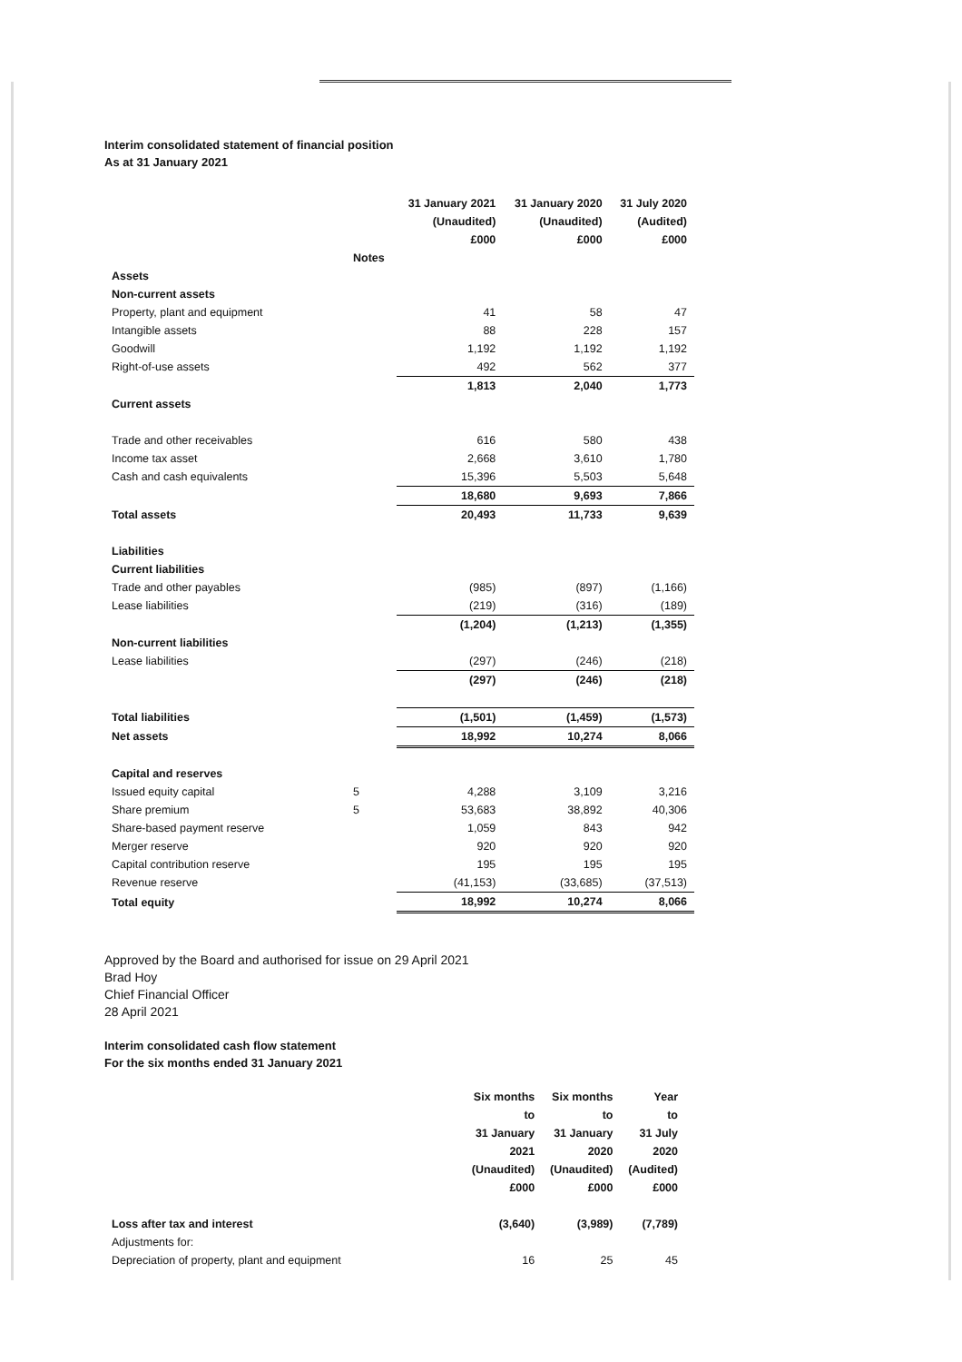Interim consolidated statement of financial position
As at 31 January 2021
| | | 31 January 2021 | 31 January 2020 | 31 July 2020 |
| | | (Unaudited) | (Unaudited) | (Audited) |
| | | £000 | £000 | £000 |
| | Notes | | | |
| Assets | | | | |
| Non-current assets | | | | |
| Property, plant and equipment | | 41 | 58 | 47 |
| Intangible assets | | 88 | 228 | 157 |
| Goodwill | | 1,192 | 1,192 | 1,192 |
| Right-of-use assets | | 492 | 562 | 377 |
| | | 1,813 | 2,040 | 1,773 |
| Current assets | | | | |
| Trade and other receivables | | 616 | 580 | 438 |
| Income tax asset | | 2,668 | 3,610 | 1,780 |
| Cash and cash equivalents | | 15,396 | 5,503 | 5,648 |
| | | 18,680 | 9,693 | 7,866 |
| Total assets | | 20,493 | 11,733 | 9,639 |
| Liabilities | | | | |
| Current liabilities | | | | |
| Trade and other payables | | (985) | (897) | (1,166) |
| Lease liabilities | | (219) | (316) | (189) |
| | | (1,204) | (1,213) | (1,355) |
| Non-current liabilities | | | | |
| Lease liabilities | | (297) | (246) | (218) |
| | | (297) | (246) | (218) |
| Total liabilities | | (1,501) | (1,459) | (1,573) |
| Net assets | | 18,992 | 10,274 | 8,066 |
| Capital and reserves | | | | |
| Issued equity capital | 5 | 4,288 | 3,109 | 3,216 |
| Share premium | 5 | 53,683 | 38,892 | 40,306 |
| Share-based payment reserve | | 1,059 | 843 | 942 |
| Merger reserve | | 920 | 920 | 920 |
| Capital contribution reserve | | 195 | 195 | 195 |
| Revenue reserve | | (41,153) | (33,685) | (37,513) |
| Total equity | | 18,992 | 10,274 | 8,066 |
Approved by the Board and authorised for issue on 29 April 2021
Brad Hoy
Chief Financial Officer
28 April 2021
Interim consolidated cash flow statement
For the six months ended 31 January 2021
| | Six months | Six months | Year |
| | to | to | to |
| | 31 January | 31 January | 31 July |
| | 2021 | 2020 | 2020 |
| | (Unaudited) | (Unaudited) | (Audited) |
| | £000 | £000 | £000 |
| Loss after tax and interest | (3,640) | (3,989) | (7,789) |
| Adjustments for: | | | |
| Depreciation of property, plant and equipment | 16 | 25 | 45 |